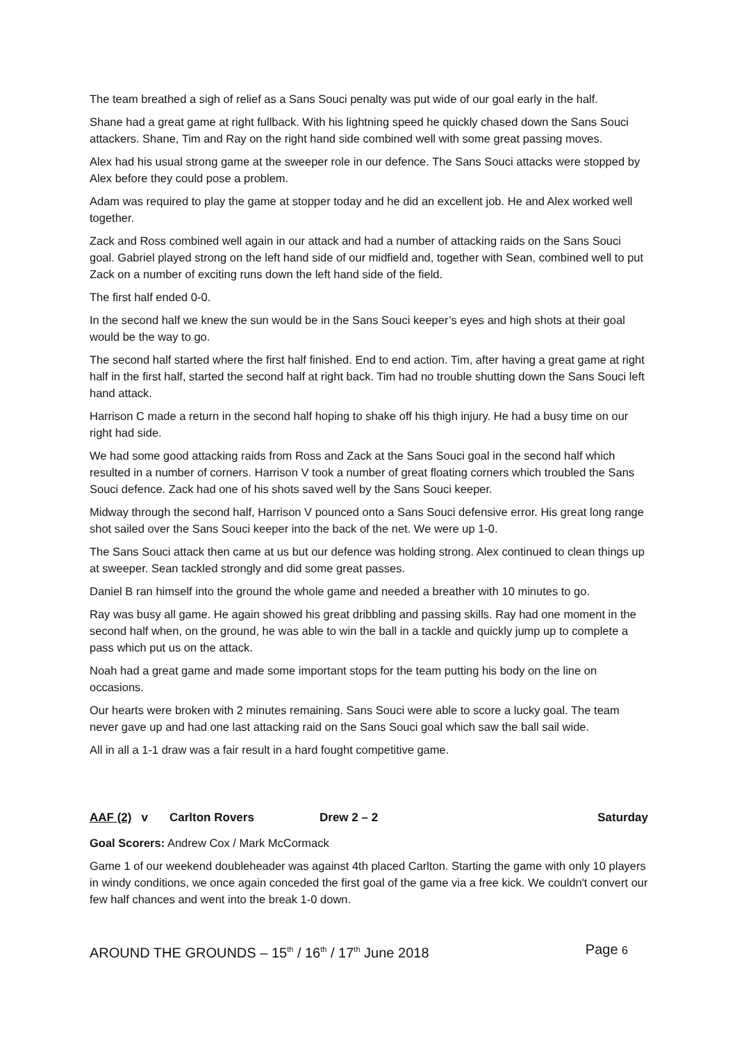The team breathed a sigh of relief as a Sans Souci penalty was put wide of our goal early in the half.
Shane had a great game at right fullback. With his lightning speed he quickly chased down the Sans Souci attackers. Shane, Tim and Ray on the right hand side combined well with some great passing moves.
Alex had his usual strong game at the sweeper role in our defence. The Sans Souci attacks were stopped by Alex before they could pose a problem.
Adam was required to play the game at stopper today and he did an excellent job. He and Alex worked well together.
Zack and Ross combined well again in our attack and had a number of attacking raids on the Sans Souci goal. Gabriel played strong on the left hand side of our midfield and, together with Sean, combined well to put Zack on a number of exciting runs down the left hand side of the field.
The first half ended 0-0.
In the second half we knew the sun would be in the Sans Souci keeper’s eyes and high shots at their goal would be the way to go.
The second half started where the first half finished. End to end action. Tim, after having a great game at right half in the first half, started the second half at right back. Tim had no trouble shutting down the Sans Souci left hand attack.
Harrison C made a return in the second half hoping to shake off his thigh injury. He had a busy time on our right had side.
We had some good attacking raids from Ross and Zack at the Sans Souci goal in the second half which resulted in a number of corners. Harrison V took a number of great floating corners which troubled the Sans Souci defence. Zack had one of his shots saved well by the Sans Souci keeper.
Midway through the second half, Harrison V pounced onto a Sans Souci defensive error. His great long range shot sailed over the Sans Souci keeper into the back of the net. We were up 1-0.
The Sans Souci attack then came at us but our defence was holding strong. Alex continued to clean things up at sweeper. Sean tackled strongly and did some great passes.
Daniel B ran himself into the ground the whole game and needed a breather with 10 minutes to go.
Ray was busy all game. He again showed his great dribbling and passing skills. Ray had one moment in the second half when, on the ground, he was able to win the ball in a tackle and quickly jump up to complete a pass which put us on the attack.
Noah had a great game and made some important stops for the team putting his body on the line on occasions.
Our hearts were broken with 2 minutes remaining. Sans Souci were able to score a lucky goal. The team never gave up and had one last attacking raid on the Sans Souci goal which saw the ball sail wide.
All in all a 1-1 draw was a fair result in a hard fought competitive game.
AAF (2) v Carlton Rovers Drew 2 – 2 Saturday
Goal Scorers: Andrew Cox / Mark McCormack
Game 1 of our weekend doubleheader was against 4th placed Carlton. Starting the game with only 10 players in windy conditions, we once again conceded the first goal of the game via a free kick. We couldn't convert our few half chances and went into the break 1-0 down.
AROUND THE GROUNDS – 15<sup>th</sup> / 16<sup>th</sup> / 17<sup>th</sup> June 2018 Page 6